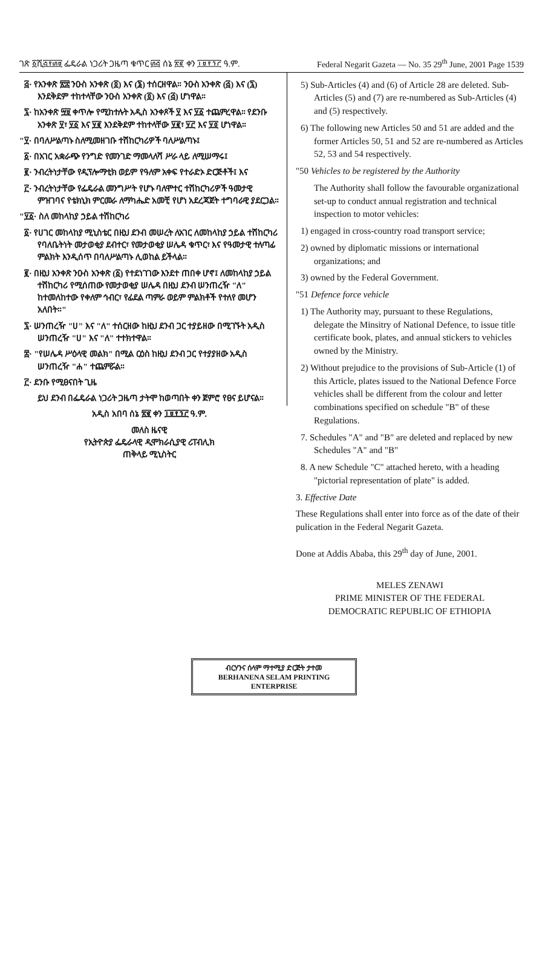ገጽ ፩ሺ፭፻፴፱ ፌዴራል ነጋሪት ጋዜጣ ቁጥር ፴፭ ሰኔ ፳፪ ቀን ፲፱፻፺፫ ዓ.ም. Federal Negarit Gazeta — No. 35 29<sup>th</sup> June, 2001 Page 1539
፭· የአንቀጽ ፳፰ ንዑስ አንቀጽ (፬) እና (፮) ተሰርዘዋል። ንዑስ አንቀጽ (፭) እና (፯) እንደቅደም ተከተላቸው ንዑስ አንቀጽ (፬) እና (፭) ሆነዋል።
፯· ከአንቀጽ ፵፱ ቀጥሎ የሚከተሉት አዲስ አንቀጾች ፶ እና ፶፩ ተጨምረዋል። የደንቡ አንቀጽ ፶፣ ፶፩ እና ፶፪ እንደቅደም ተከተላቸው ፶፪፣ ፶፫ እና ፶፬ ሆነዋል።
"፶· በባለሥልጣኑ ስለሚመዘገቡ ተሽከርካሪዎች ባለሥልጣኑ፤
፩· በአገር አቋራጭ የንግድ የመንገድ ማመላለሻ ሥራ ላይ ለሚሠማሩ፤
፪· ንብረትነታቸው የዲፕሎማቲክ ወይም የዓለም አቀፍ የተራድኦ ድርጅቶች፤ እና
፫· ንብረትነታቸው የፌዴራል መንግሥት የሆኑ ባለሞተር ተሽከርካሪዎች ዓመታዊ ምዝገባና የቴክኒክ ምርመራ ለማካሔድ አመቺ የሆነ አደረጃጀት ተግባራዊ ያደርጋል።
"፶፩· ስለ መከላከያ ኃይል ተሽከርካሪ
፩· የሀገር መከላከያ ሚኒስቴር በዚህ ደንብ መሠረት ለአገር ለመከላከያ ኃይል ተሽከርካሪ የባለቤትነት መታወቂያ ደብተር፣ የመታወቂያ ሠሌዳ ቁጥር፣ እና የዓመታዊ ተለጣፊ ምልክት እንዲሰጥ በባለሥልጣኑ ሊወከል ይችላል።
፪· በዚህ አንቀጽ ንዑስ አንቀጽ (፩) የተደነገገው እንደተ ጠበቀ ሆኖ፤ ለመከላከያ ኃይል ተሽከርካሪ የሚሰጠው የመታወቂያ ሠሌዳ በዚህ ደንብ ሠንጠረዥ "ለ" ከተመለከተው የቀለም ኅብር፣ የፊደል ጣምራ ወይም ምልክቶች የተለየ መሆን አለበት።"
፯· ሠንጠረዥ "ሀ" እና "ለ" ተሰርዘው ከዚህ ደንብ ጋር ተያይዘው በሚገኙት አዲስ ሠንጠረዥ "ሀ" እና "ለ" ተተክተዋል።
፰· "የሠሌዳ ሥዕላዊ መልክ" በሚል ርዕስ ከዚህ ደንብ ጋር የተያያዘው አዲስ ሠንጠረዥ "ሐ" ተጨምሯል።
፫· ደንቡ የሚፀናበት ጊዜ
ይህ ደንብ በፌዴራል ነጋሪት ጋዜጣ ታትሞ ከወጣበት ቀን ጀምሮ የፀና ይሆናል።
አዲስ አበባ ሰኔ ፳፪ ቀን ፲፱፻፺፫ ዓ.ም.
መለስ ዜናዊ
የኢትዮጵያ ፌዴራላዊ ዲሞክራሲያዊ ሪፐብሊክ
ጠቅላይ ሚኒስትር
5) Sub-Articles (4) and (6) of Article 28 are deleted. Sub-Articles (5) and (7) are re-numbered as Sub-Articles (4) and (5) respectively.
6) The following new Articles 50 and 51 are added and the former Articles 50, 51 and 52 are re-numbered as Articles 52, 53 and 54 respectively.
"50 Vehicles to be registered by the Authority
The Authority shall follow the favourable organizational set-up to conduct annual registration and technical inspection to motor vehicles:
1) engaged in cross-country road transport service;
2) owned by diplomatic missions or international organizations; and
3) owned by the Federal Government.
"51 Defence force vehicle
1) The Authority may, pursuant to these Regulations, delegate the Minsitry of National Defence, to issue title certificate book, plates, and annual stickers to vehicles owned by the Ministry.
2) Without prejudice to the provisions of Sub-Article (1) of this Article, plates issued to the National Defence Force vehicles shall be different from the colour and letter combinations specified on schedule "B" of these Regulations.
7. Schedules "A" and "B" are deleted and replaced by new Schedules "A" and "B"
8. A new Schedule "C" attached hereto, with a heading "pictorial representation of plate" is added.
3. Effective Date
These Regulations shall enter into force as of the date of their pulication in the Federal Negarit Gazeta.
Done at Addis Ababa, this 29<sup>th</sup> day of June, 2001.
MELES ZENAWI
PRIME MINISTER OF THE FEDERAL
DEMOCRATIC REPUBLIC OF ETHIOPIA
ብርሃንና ሰላም ማተሚያ ድርጅት ታተመ
BERHANENA SELAM PRINTING ENTERPRISE